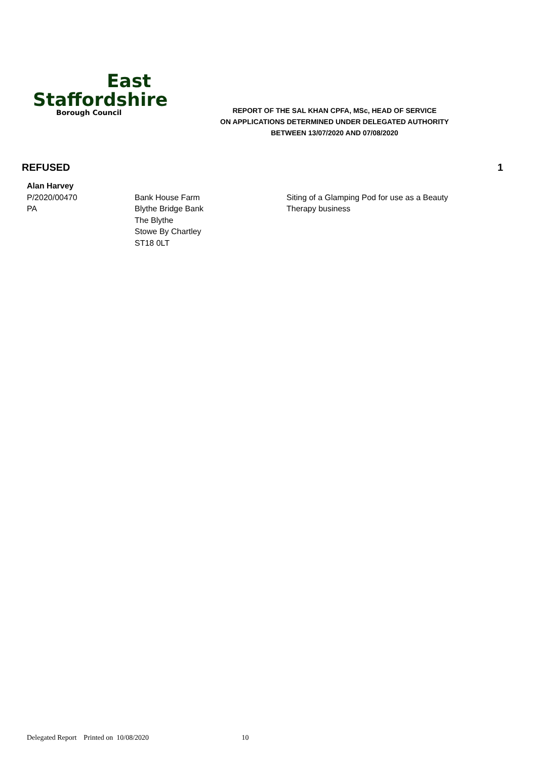East
Staffordshire
Borough Council
REPORT OF THE SAL KHAN CPFA, MSc, HEAD OF SERVICE
ON APPLICATIONS DETERMINED UNDER DELEGATED AUTHORITY
BETWEEN 13/07/2020 AND 07/08/2020
REFUSED 1
Alan Harvey
P/2020/00470
PA
Bank House Farm
Blythe Bridge Bank
The Blythe
Stowe By Chartley
ST18 0LT
Siting of a Glamping Pod for use as a Beauty Therapy business
Delegated Report Printed on 10/08/2020 10